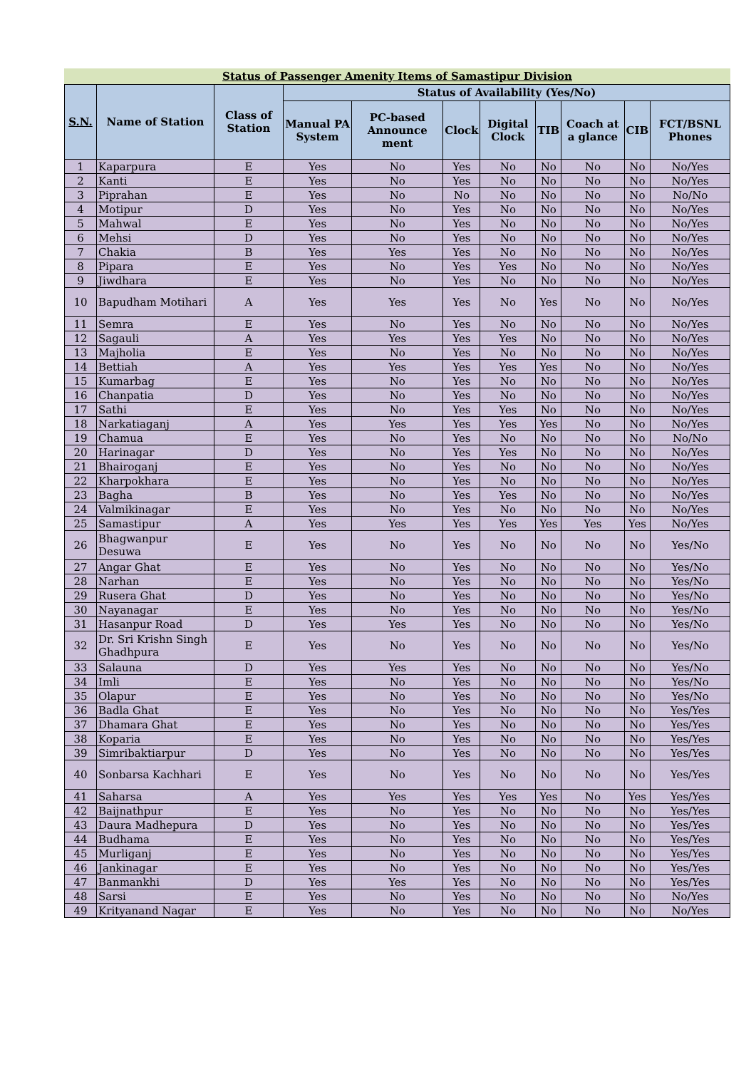Status of Passenger Amenity Items of Samastipur Division
| S.N. | Name of Station | Class of Station | Status of Availability (Yes/No) | | | | | | | |
| --- | --- | --- | --- | --- | --- | --- | --- | --- | --- | --- |
| | | | Manual PA System | PC-based Announce ment | Clock | Digital Clock | TIB | Coach at a glance | CIB | FCT/BSNL Phones |
| 1 | Kaparpura | E | Yes | No | Yes | No | No | No | No | No/Yes |
| 2 | Kanti | E | Yes | No | Yes | No | No | No | No | No/Yes |
| 3 | Piprahan | E | Yes | No | No | No | No | No | No | No/No |
| 4 | Motipur | D | Yes | No | Yes | No | No | No | No | No/Yes |
| 5 | Mahwal | E | Yes | No | Yes | No | No | No | No | No/Yes |
| 6 | Mehsi | D | Yes | No | Yes | No | No | No | No | No/Yes |
| 7 | Chakia | B | Yes | Yes | Yes | No | No | No | No | No/Yes |
| 8 | Pipara | E | Yes | No | Yes | Yes | No | No | No | No/Yes |
| 9 | Jiwdhara | E | Yes | No | Yes | No | No | No | No | No/Yes |
| 10 | Bapudham Motihari | A | Yes | Yes | Yes | No | Yes | No | No | No/Yes |
| 11 | Semra | E | Yes | No | Yes | No | No | No | No | No/Yes |
| 12 | Sagauli | A | Yes | Yes | Yes | Yes | No | No | No | No/Yes |
| 13 | Majholia | E | Yes | No | Yes | No | No | No | No | No/Yes |
| 14 | Bettiah | A | Yes | Yes | Yes | Yes | Yes | No | No | No/Yes |
| 15 | Kumarbag | E | Yes | No | Yes | No | No | No | No | No/Yes |
| 16 | Chanpatia | D | Yes | No | Yes | No | No | No | No | No/Yes |
| 17 | Sathi | E | Yes | No | Yes | Yes | No | No | No | No/Yes |
| 18 | Narkatiaganj | A | Yes | Yes | Yes | Yes | Yes | No | No | No/Yes |
| 19 | Chamua | E | Yes | No | Yes | No | No | No | No | No/No |
| 20 | Harinagar | D | Yes | No | Yes | Yes | No | No | No | No/Yes |
| 21 | Bhairoganj | E | Yes | No | Yes | No | No | No | No | No/Yes |
| 22 | Kharpokhara | E | Yes | No | Yes | No | No | No | No | No/Yes |
| 23 | Bagha | B | Yes | No | Yes | Yes | No | No | No | No/Yes |
| 24 | Valmikinagar | E | Yes | No | Yes | No | No | No | No | No/Yes |
| 25 | Samastipur | A | Yes | Yes | Yes | Yes | Yes | Yes | Yes | No/Yes |
| 26 | Bhagwanpur Desuwa | E | Yes | No | Yes | No | No | No | No | Yes/No |
| 27 | Angar Ghat | E | Yes | No | Yes | No | No | No | No | Yes/No |
| 28 | Narhan | E | Yes | No | Yes | No | No | No | No | Yes/No |
| 29 | Rusera Ghat | D | Yes | No | Yes | No | No | No | No | Yes/No |
| 30 | Nayanagar | E | Yes | No | Yes | No | No | No | No | Yes/No |
| 31 | Hasanpur Road | D | Yes | Yes | Yes | No | No | No | No | Yes/No |
| 32 | Dr. Sri Krishn Singh Ghadhpura | E | Yes | No | Yes | No | No | No | No | Yes/No |
| 33 | Salauna | D | Yes | Yes | Yes | No | No | No | No | Yes/No |
| 34 | Imli | E | Yes | No | Yes | No | No | No | No | Yes/No |
| 35 | Olapur | E | Yes | No | Yes | No | No | No | No | Yes/No |
| 36 | Badla Ghat | E | Yes | No | Yes | No | No | No | No | Yes/Yes |
| 37 | Dhamara Ghat | E | Yes | No | Yes | No | No | No | No | Yes/Yes |
| 38 | Koparia | E | Yes | No | Yes | No | No | No | No | Yes/Yes |
| 39 | Simribaktiarpur | D | Yes | No | Yes | No | No | No | No | Yes/Yes |
| 40 | Sonbarsa Kachhari | E | Yes | No | Yes | No | No | No | No | Yes/Yes |
| 41 | Saharsa | A | Yes | Yes | Yes | Yes | Yes | No | Yes | Yes/Yes |
| 42 | Baijnathpur | E | Yes | No | Yes | No | No | No | No | Yes/Yes |
| 43 | Daura Madhepura | D | Yes | No | Yes | No | No | No | No | Yes/Yes |
| 44 | Budhama | E | Yes | No | Yes | No | No | No | No | Yes/Yes |
| 45 | Murliganj | E | Yes | No | Yes | No | No | No | No | Yes/Yes |
| 46 | Jankinagar | E | Yes | No | Yes | No | No | No | No | Yes/Yes |
| 47 | Banmankhi | D | Yes | Yes | Yes | No | No | No | No | Yes/Yes |
| 48 | Sarsi | E | Yes | No | Yes | No | No | No | No | No/Yes |
| 49 | Krityanand Nagar | E | Yes | No | Yes | No | No | No | No | No/Yes |